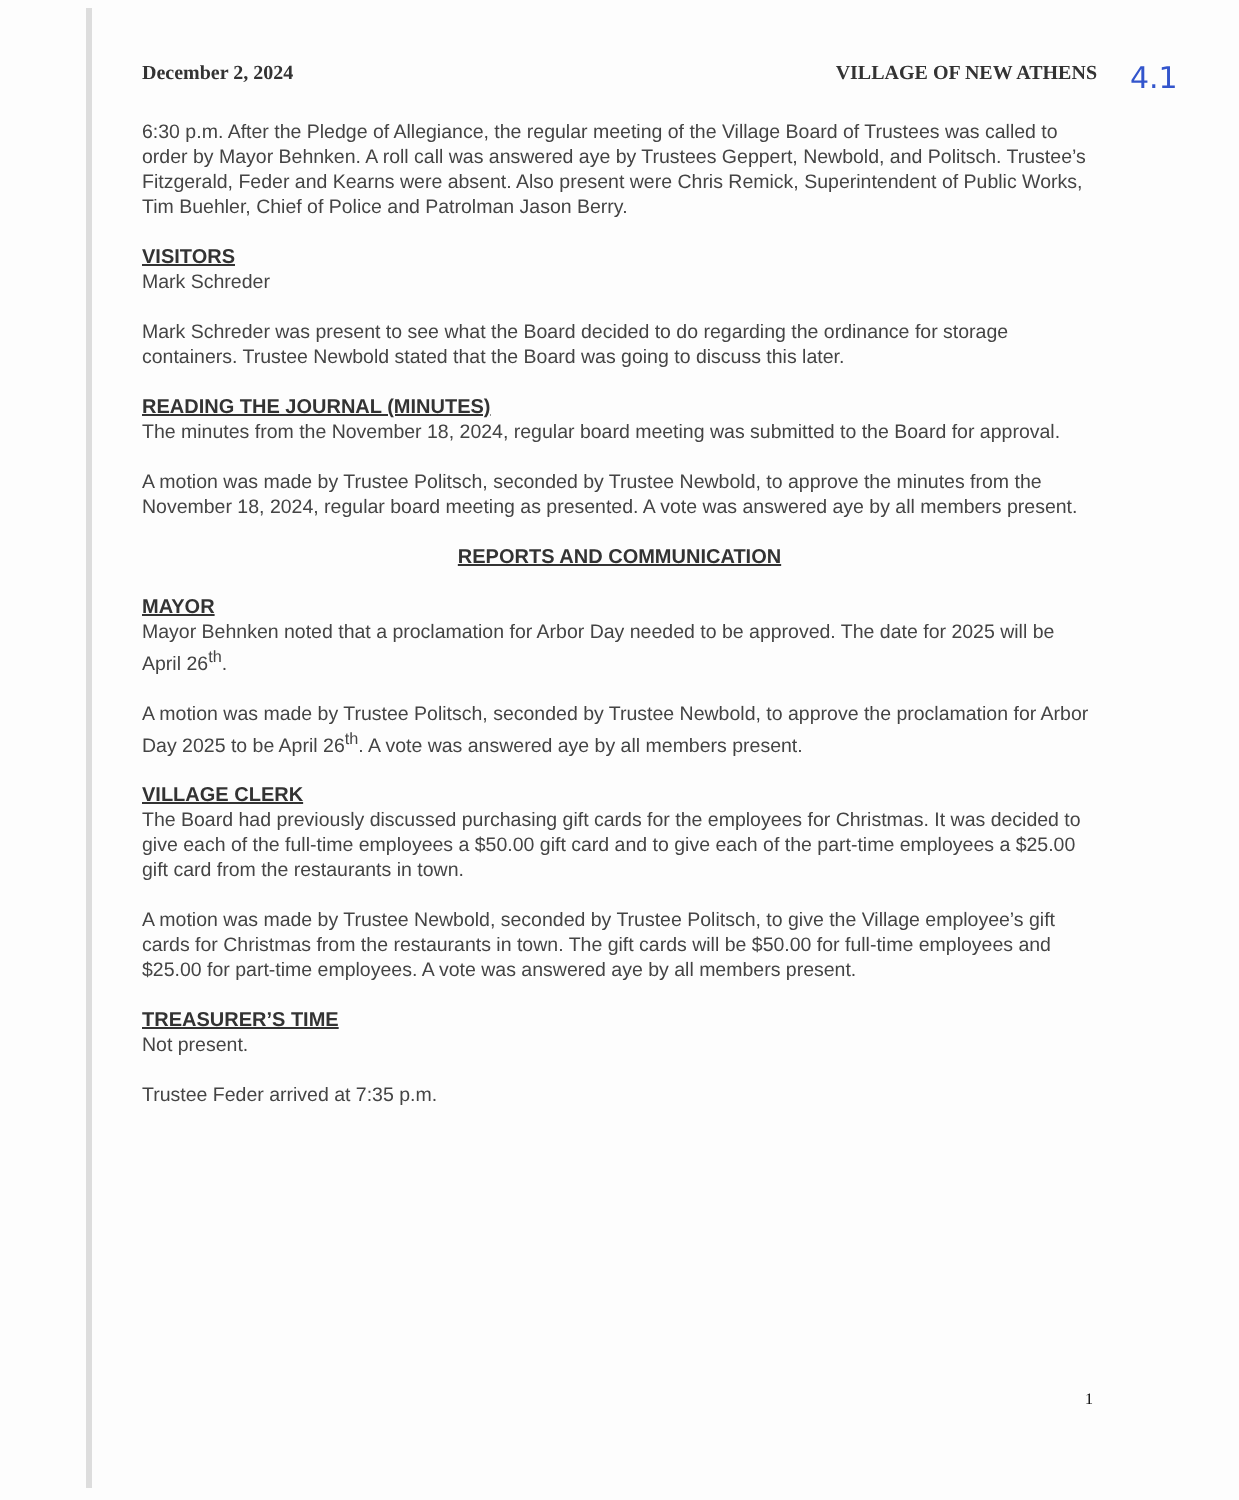4.1
December 2, 2024 VILLAGE OF NEW ATHENS
6:30 p.m. After the Pledge of Allegiance, the regular meeting of the Village Board of Trustees was called to order by Mayor Behnken. A roll call was answered aye by Trustees Geppert, Newbold, and Politsch. Trustee’s Fitzgerald, Feder and Kearns were absent. Also present were Chris Remick, Superintendent of Public Works, Tim Buehler, Chief of Police and Patrolman Jason Berry.
VISITORS
Mark Schreder
Mark Schreder was present to see what the Board decided to do regarding the ordinance for storage containers. Trustee Newbold stated that the Board was going to discuss this later.
READING THE JOURNAL (MINUTES)
The minutes from the November 18, 2024, regular board meeting was submitted to the Board for approval.
A motion was made by Trustee Politsch, seconded by Trustee Newbold, to approve the minutes from the November 18, 2024, regular board meeting as presented. A vote was answered aye by all members present.
REPORTS AND COMMUNICATION
MAYOR
Mayor Behnken noted that a proclamation for Arbor Day needed to be approved. The date for 2025 will be April 26<sup>th</sup>.
A motion was made by Trustee Politsch, seconded by Trustee Newbold, to approve the proclamation for Arbor Day 2025 to be April 26<sup>th</sup>. A vote was answered aye by all members present.
VILLAGE CLERK
The Board had previously discussed purchasing gift cards for the employees for Christmas. It was decided to give each of the full-time employees a $50.00 gift card and to give each of the part-time employees a $25.00 gift card from the restaurants in town.
A motion was made by Trustee Newbold, seconded by Trustee Politsch, to give the Village employee’s gift cards for Christmas from the restaurants in town. The gift cards will be $50.00 for full-time employees and $25.00 for part-time employees. A vote was answered aye by all members present.
TREASURER’S TIME
Not present.
Trustee Feder arrived at 7:35 p.m.
1